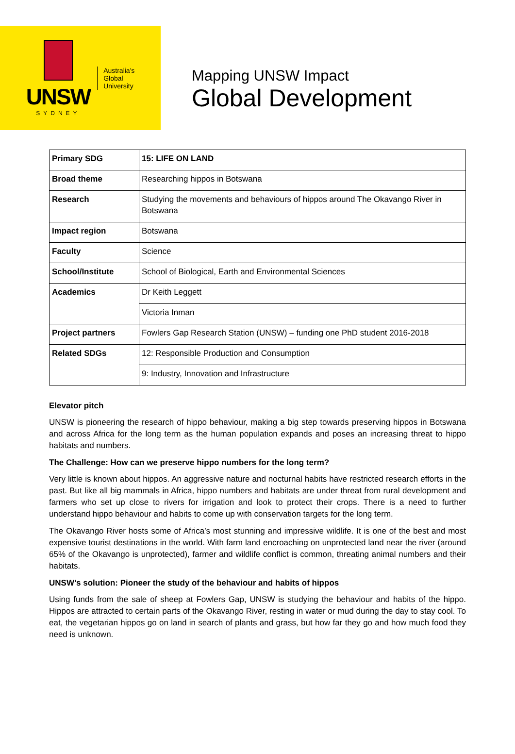UNSW
SYDNEY
Australia's
Global
University
Mapping UNSW Impact
Global Development
| Primary SDG | 15: LIFE ON LAND |
| Broad theme | Researching hippos in Botswana |
| Research | Studying the movements and behaviours of hippos around The Okavango River in Botswana |
| Impact region | Botswana |
| Faculty | Science |
| School/Institute | School of Biological, Earth and Environmental Sciences |
| Academics | Dr Keith Leggett |
| | Victoria Inman |
| Project partners | Fowlers Gap Research Station (UNSW) – funding one PhD student 2016-2018 |
| Related SDGs | 12: Responsible Production and Consumption |
| | 9: Industry, Innovation and Infrastructure |
Elevator pitch
UNSW is pioneering the research of hippo behaviour, making a big step towards preserving hippos in Botswana and across Africa for the long term as the human population expands and poses an increasing threat to hippo habitats and numbers.
The Challenge: How can we preserve hippo numbers for the long term?
Very little is known about hippos. An aggressive nature and nocturnal habits have restricted research efforts in the past. But like all big mammals in Africa, hippo numbers and habitats are under threat from rural development and farmers who set up close to rivers for irrigation and look to protect their crops. There is a need to further understand hippo behaviour and habits to come up with conservation targets for the long term.
The Okavango River hosts some of Africa’s most stunning and impressive wildlife. It is one of the best and most expensive tourist destinations in the world. With farm land encroaching on unprotected land near the river (around 65% of the Okavango is unprotected), farmer and wildlife conflict is common, threating animal numbers and their habitats.
UNSW’s solution: Pioneer the study of the behaviour and habits of hippos
Using funds from the sale of sheep at Fowlers Gap, UNSW is studying the behaviour and habits of the hippo. Hippos are attracted to certain parts of the Okavango River, resting in water or mud during the day to stay cool. To eat, the vegetarian hippos go on land in search of plants and grass, but how far they go and how much food they need is unknown.